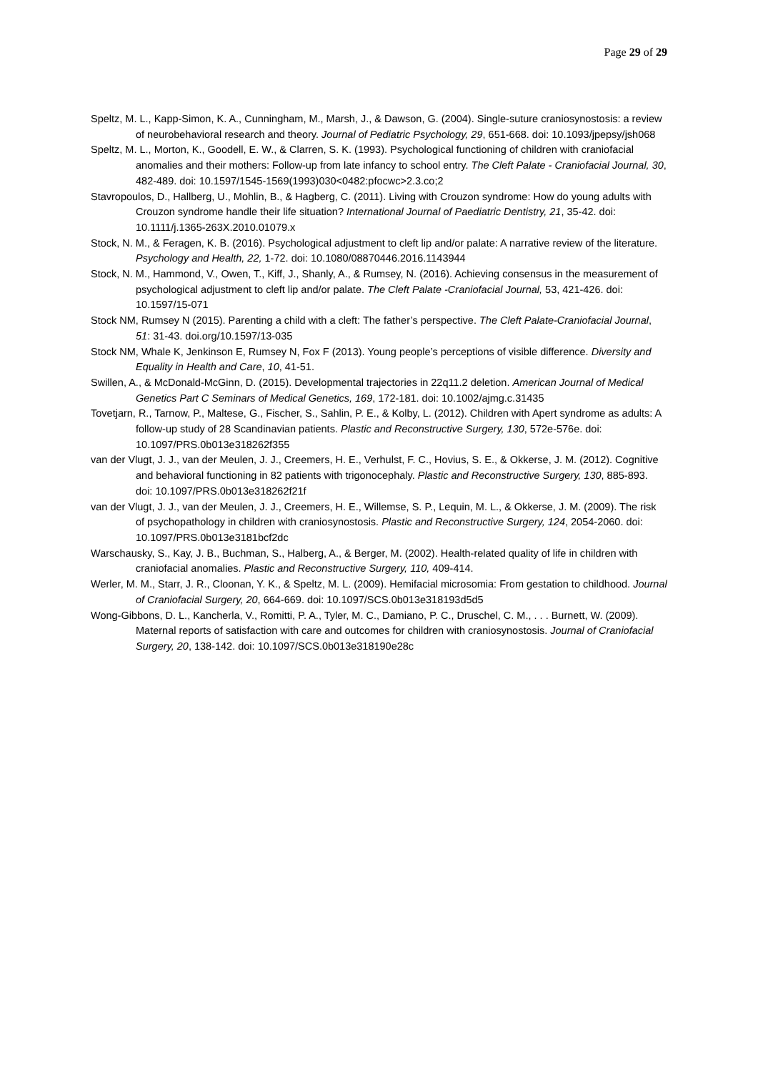Page 29 of 29
Speltz, M. L., Kapp-Simon, K. A., Cunningham, M., Marsh, J., & Dawson, G. (2004). Single-suture craniosynostosis: a review of neurobehavioral research and theory. Journal of Pediatric Psychology, 29, 651-668. doi: 10.1093/jpepsy/jsh068
Speltz, M. L., Morton, K., Goodell, E. W., & Clarren, S. K. (1993). Psychological functioning of children with craniofacial anomalies and their mothers: Follow-up from late infancy to school entry. The Cleft Palate - Craniofacial Journal, 30, 482-489. doi: 10.1597/1545-1569(1993)030<0482:pfocwc>2.3.co;2
Stavropoulos, D., Hallberg, U., Mohlin, B., & Hagberg, C. (2011). Living with Crouzon syndrome: How do young adults with Crouzon syndrome handle their life situation? International Journal of Paediatric Dentistry, 21, 35-42. doi: 10.1111/j.1365-263X.2010.01079.x
Stock, N. M., & Feragen, K. B. (2016). Psychological adjustment to cleft lip and/or palate: A narrative review of the literature. Psychology and Health, 22, 1-72. doi: 10.1080/08870446.2016.1143944
Stock, N. M., Hammond, V., Owen, T., Kiff, J., Shanly, A., & Rumsey, N. (2016). Achieving consensus in the measurement of psychological adjustment to cleft lip and/or palate. The Cleft Palate -Craniofacial Journal, 53, 421-426. doi: 10.1597/15-071
Stock NM, Rumsey N (2015). Parenting a child with a cleft: The father’s perspective. The Cleft Palate-Craniofacial Journal, 51: 31-43. doi.org/10.1597/13-035
Stock NM, Whale K, Jenkinson E, Rumsey N, Fox F (2013). Young people’s perceptions of visible difference. Diversity and Equality in Health and Care, 10, 41-51.
Swillen, A., & McDonald-McGinn, D. (2015). Developmental trajectories in 22q11.2 deletion. American Journal of Medical Genetics Part C Seminars of Medical Genetics, 169, 172-181. doi: 10.1002/ajmg.c.31435
Tovetjarn, R., Tarnow, P., Maltese, G., Fischer, S., Sahlin, P. E., & Kolby, L. (2012). Children with Apert syndrome as adults: A follow-up study of 28 Scandinavian patients. Plastic and Reconstructive Surgery, 130, 572e-576e. doi: 10.1097/PRS.0b013e318262f355
van der Vlugt, J. J., van der Meulen, J. J., Creemers, H. E., Verhulst, F. C., Hovius, S. E., & Okkerse, J. M. (2012). Cognitive and behavioral functioning in 82 patients with trigonocephaly. Plastic and Reconstructive Surgery, 130, 885-893. doi: 10.1097/PRS.0b013e318262f21f
van der Vlugt, J. J., van der Meulen, J. J., Creemers, H. E., Willemse, S. P., Lequin, M. L., & Okkerse, J. M. (2009). The risk of psychopathology in children with craniosynostosis. Plastic and Reconstructive Surgery, 124, 2054-2060. doi: 10.1097/PRS.0b013e3181bcf2dc
Warschausky, S., Kay, J. B., Buchman, S., Halberg, A., & Berger, M. (2002). Health-related quality of life in children with craniofacial anomalies. Plastic and Reconstructive Surgery, 110, 409-414.
Werler, M. M., Starr, J. R., Cloonan, Y. K., & Speltz, M. L. (2009). Hemifacial microsomia: From gestation to childhood. Journal of Craniofacial Surgery, 20, 664-669. doi: 10.1097/SCS.0b013e318193d5d5
Wong-Gibbons, D. L., Kancherla, V., Romitti, P. A., Tyler, M. C., Damiano, P. C., Druschel, C. M., . . . Burnett, W. (2009). Maternal reports of satisfaction with care and outcomes for children with craniosynostosis. Journal of Craniofacial Surgery, 20, 138-142. doi: 10.1097/SCS.0b013e318190e28c